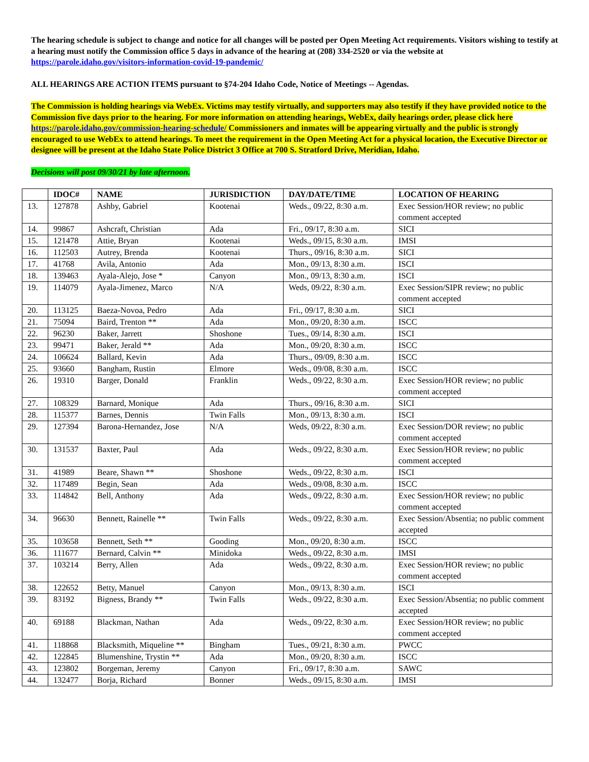The hearing schedule is subject to change and notice for all changes will be posted per Open Meeting Act requirements. Visitors wishing to testify at a hearing must notify the Commission office 5 days in advance of the hearing at (208) 334-2520 or via the website at https://parole.idaho.gov/visitors-information-covid-19-pandemic/
ALL HEARINGS ARE ACTION ITEMS pursuant to §74-204 Idaho Code, Notice of Meetings -- Agendas.
The Commission is holding hearings via WebEx. Victims may testify virtually, and supporters may also testify if they have provided notice to the Commission five days prior to the hearing. For more information on attending hearings, WebEx, daily hearings order, please click here https://parole.idaho.gov/commission-hearing-schedule/ Commissioners and inmates will be appearing virtually and the public is strongly encouraged to use WebEx to attend hearings. To meet the requirement in the Open Meeting Act for a physical location, the Executive Director or designee will be present at the Idaho State Police District 3 Office at 700 S. Stratford Drive, Meridian, Idaho.
Decisions will post 09/30/21 by late afternoon.
| | IDOC# | NAME | JURISDICTION | DAY/DATE/TIME | LOCATION OF HEARING |
| --- | --- | --- | --- | --- | --- |
| 13. | 127878 | Ashby, Gabriel | Kootenai | Weds., 09/22, 8:30 a.m. | Exec Session/HOR review; no public comment accepted |
| 14. | 99867 | Ashcraft, Christian | Ada | Fri., 09/17, 8:30 a.m. | SICI |
| 15. | 121478 | Attie, Bryan | Kootenai | Weds., 09/15, 8:30 a.m. | IMSI |
| 16. | 112503 | Autrey, Brenda | Kootenai | Thurs., 09/16, 8:30 a.m. | SICI |
| 17. | 41768 | Avila, Antonio | Ada | Mon., 09/13, 8:30 a.m. | ISCI |
| 18. | 139463 | Ayala-Alejo, Jose * | Canyon | Mon., 09/13, 8:30 a.m. | ISCI |
| 19. | 114079 | Ayala-Jimenez, Marco | N/A | Weds, 09/22, 8:30 a.m. | Exec Session/SIPR review; no public comment accepted |
| 20. | 113125 | Baeza-Novoa, Pedro | Ada | Fri., 09/17, 8:30 a.m. | SICI |
| 21. | 75094 | Baird, Trenton ** | Ada | Mon., 09/20, 8:30 a.m. | ISCC |
| 22. | 96230 | Baker, Jarrett | Shoshone | Tues., 09/14, 8:30 a.m. | ISCI |
| 23. | 99471 | Baker, Jerald ** | Ada | Mon., 09/20, 8:30 a.m. | ISCC |
| 24. | 106624 | Ballard, Kevin | Ada | Thurs., 09/09, 8:30 a.m. | ISCC |
| 25. | 93660 | Bangham, Rustin | Elmore | Weds., 09/08, 8:30 a.m. | ISCC |
| 26. | 19310 | Barger, Donald | Franklin | Weds., 09/22, 8:30 a.m. | Exec Session/HOR review; no public comment accepted |
| 27. | 108329 | Barnard, Monique | Ada | Thurs., 09/16, 8:30 a.m. | SICI |
| 28. | 115377 | Barnes, Dennis | Twin Falls | Mon., 09/13, 8:30 a.m. | ISCI |
| 29. | 127394 | Barona-Hernandez, Jose | N/A | Weds, 09/22, 8:30 a.m. | Exec Session/DOR review; no public comment accepted |
| 30. | 131537 | Baxter, Paul | Ada | Weds., 09/22, 8:30 a.m. | Exec Session/HOR review; no public comment accepted |
| 31. | 41989 | Beare, Shawn ** | Shoshone | Weds., 09/22, 8:30 a.m. | ISCI |
| 32. | 117489 | Begin, Sean | Ada | Weds., 09/08, 8:30 a.m. | ISCC |
| 33. | 114842 | Bell, Anthony | Ada | Weds., 09/22, 8:30 a.m. | Exec Session/HOR review; no public comment accepted |
| 34. | 96630 | Bennett, Rainelle ** | Twin Falls | Weds., 09/22, 8:30 a.m. | Exec Session/Absentia; no public comment accepted |
| 35. | 103658 | Bennett, Seth ** | Gooding | Mon., 09/20, 8:30 a.m. | ISCC |
| 36. | 111677 | Bernard, Calvin ** | Minidoka | Weds., 09/22, 8:30 a.m. | IMSI |
| 37. | 103214 | Berry, Allen | Ada | Weds., 09/22, 8:30 a.m. | Exec Session/HOR review; no public comment accepted |
| 38. | 122652 | Betty, Manuel | Canyon | Mon., 09/13, 8:30 a.m. | ISCI |
| 39. | 83192 | Bigness, Brandy ** | Twin Falls | Weds., 09/22, 8:30 a.m. | Exec Session/Absentia; no public comment accepted |
| 40. | 69188 | Blackman, Nathan | Ada | Weds., 09/22, 8:30 a.m. | Exec Session/HOR review; no public comment accepted |
| 41. | 118868 | Blacksmith, Miqueline ** | Bingham | Tues., 09/21, 8:30 a.m. | PWCC |
| 42. | 122845 | Blumenshine, Trystin ** | Ada | Mon., 09/20, 8:30 a.m. | ISCC |
| 43. | 123802 | Borgeman, Jeremy | Canyon | Fri., 09/17, 8:30 a.m. | SAWC |
| 44. | 132477 | Borja, Richard | Bonner | Weds., 09/15, 8:30 a.m. | IMSI |